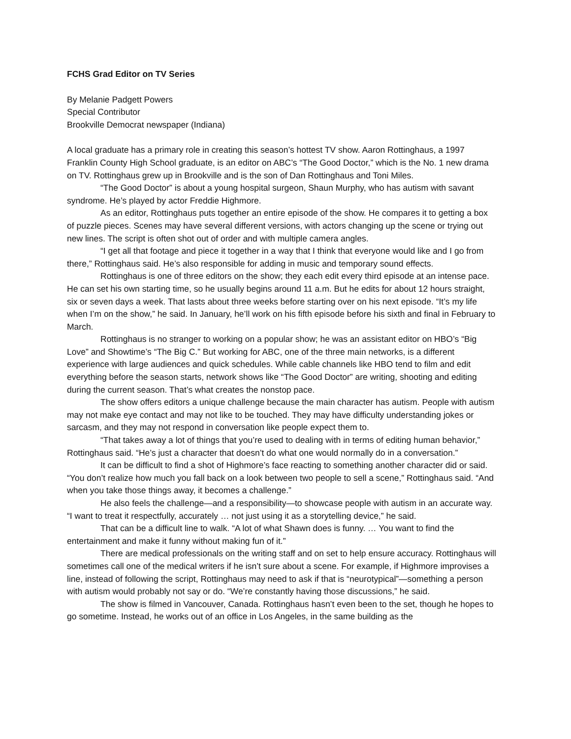FCHS Grad Editor on TV Series
By Melanie Padgett Powers
Special Contributor
Brookville Democrat newspaper (Indiana)
A local graduate has a primary role in creating this season’s hottest TV show. Aaron Rottinghaus, a 1997 Franklin County High School graduate, is an editor on ABC’s “The Good Doctor,” which is the No. 1 new drama on TV. Rottinghaus grew up in Brookville and is the son of Dan Rottinghaus and Toni Miles.
“The Good Doctor” is about a young hospital surgeon, Shaun Murphy, who has autism with savant syndrome. He’s played by actor Freddie Highmore.
As an editor, Rottinghaus puts together an entire episode of the show. He compares it to getting a box of puzzle pieces. Scenes may have several different versions, with actors changing up the scene or trying out new lines. The script is often shot out of order and with multiple camera angles.
“I get all that footage and piece it together in a way that I think that everyone would like and I go from there,” Rottinghaus said. He’s also responsible for adding in music and temporary sound effects.
Rottinghaus is one of three editors on the show; they each edit every third episode at an intense pace. He can set his own starting time, so he usually begins around 11 a.m. But he edits for about 12 hours straight, six or seven days a week. That lasts about three weeks before starting over on his next episode. “It’s my life when I’m on the show,” he said. In January, he’ll work on his fifth episode before his sixth and final in February to March.
Rottinghaus is no stranger to working on a popular show; he was an assistant editor on HBO’s “Big Love” and Showtime’s “The Big C.” But working for ABC, one of the three main networks, is a different experience with large audiences and quick schedules. While cable channels like HBO tend to film and edit everything before the season starts, network shows like “The Good Doctor” are writing, shooting and editing during the current season. That’s what creates the nonstop pace.
The show offers editors a unique challenge because the main character has autism. People with autism may not make eye contact and may not like to be touched. They may have difficulty understanding jokes or sarcasm, and they may not respond in conversation like people expect them to.
“That takes away a lot of things that you’re used to dealing with in terms of editing human behavior,” Rottinghaus said. “He’s just a character that doesn’t do what one would normally do in a conversation.”
It can be difficult to find a shot of Highmore’s face reacting to something another character did or said. “You don’t realize how much you fall back on a look between two people to sell a scene,” Rottinghaus said. “And when you take those things away, it becomes a challenge.”
He also feels the challenge—and a responsibility—to showcase people with autism in an accurate way. “I want to treat it respectfully, accurately … not just using it as a storytelling device,” he said.
That can be a difficult line to walk. “A lot of what Shawn does is funny. … You want to find the entertainment and make it funny without making fun of it.”
There are medical professionals on the writing staff and on set to help ensure accuracy. Rottinghaus will sometimes call one of the medical writers if he isn’t sure about a scene. For example, if Highmore improvises a line, instead of following the script, Rottinghaus may need to ask if that is “neurotypical”—something a person with autism would probably not say or do. “We’re constantly having those discussions,” he said.
The show is filmed in Vancouver, Canada. Rottinghaus hasn’t even been to the set, though he hopes to go sometime. Instead, he works out of an office in Los Angeles, in the same building as the